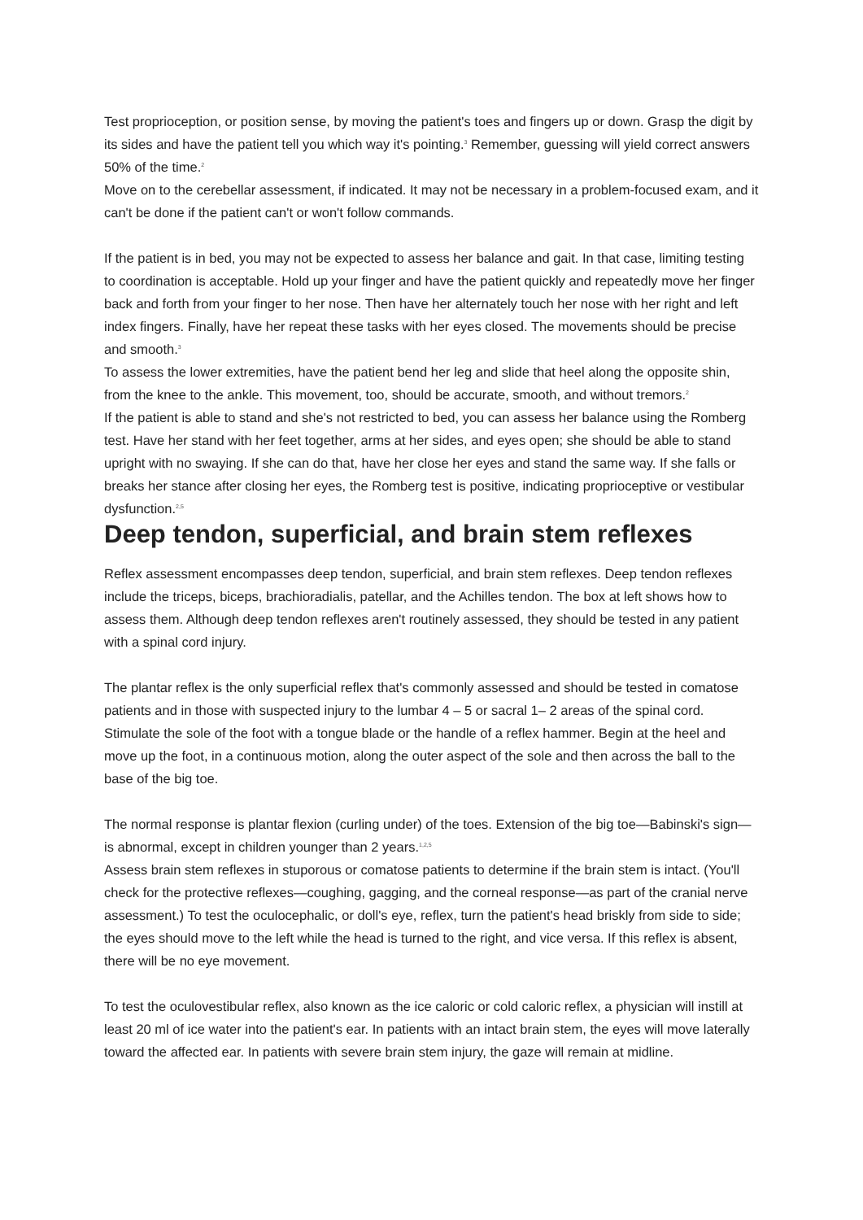Test proprioception, or position sense, by moving the patient's toes and fingers up or down. Grasp the digit by its sides and have the patient tell you which way it's pointing.<sup>3</sup> Remember, guessing will yield correct answers 50% of the time.<sup>2</sup>
Move on to the cerebellar assessment, if indicated. It may not be necessary in a problem-focused exam, and it can't be done if the patient can't or won't follow commands.
If the patient is in bed, you may not be expected to assess her balance and gait. In that case, limiting testing to coordination is acceptable. Hold up your finger and have the patient quickly and repeatedly move her finger back and forth from your finger to her nose. Then have her alternately touch her nose with her right and left index fingers. Finally, have her repeat these tasks with her eyes closed. The movements should be precise and smooth.<sup>3</sup>
To assess the lower extremities, have the patient bend her leg and slide that heel along the opposite shin, from the knee to the ankle. This movement, too, should be accurate, smooth, and without tremors.<sup>2</sup>
If the patient is able to stand and she's not restricted to bed, you can assess her balance using the Romberg test. Have her stand with her feet together, arms at her sides, and eyes open; she should be able to stand upright with no swaying. If she can do that, have her close her eyes and stand the same way. If she falls or breaks her stance after closing her eyes, the Romberg test is positive, indicating proprioceptive or vestibular dysfunction.<sup>2,5</sup>
Deep tendon, superficial, and brain stem reflexes
Reflex assessment encompasses deep tendon, superficial, and brain stem reflexes. Deep tendon reflexes include the triceps, biceps, brachioradialis, patellar, and the Achilles tendon. The box at left shows how to assess them. Although deep tendon reflexes aren't routinely assessed, they should be tested in any patient with a spinal cord injury.
The plantar reflex is the only superficial reflex that's commonly assessed and should be tested in comatose patients and in those with suspected injury to the lumbar 4 – 5 or sacral 1– 2 areas of the spinal cord. Stimulate the sole of the foot with a tongue blade or the handle of a reflex hammer. Begin at the heel and move up the foot, in a continuous motion, along the outer aspect of the sole and then across the ball to the base of the big toe.
The normal response is plantar flexion (curling under) of the toes. Extension of the big toe—Babinski's sign—is abnormal, except in children younger than 2 years.<sup>1,2,5</sup>
Assess brain stem reflexes in stuporous or comatose patients to determine if the brain stem is intact. (You'll check for the protective reflexes—coughing, gagging, and the corneal response—as part of the cranial nerve assessment.) To test the oculocephalic, or doll's eye, reflex, turn the patient's head briskly from side to side; the eyes should move to the left while the head is turned to the right, and vice versa. If this reflex is absent, there will be no eye movement.
To test the oculovestibular reflex, also known as the ice caloric or cold caloric reflex, a physician will instill at least 20 ml of ice water into the patient's ear. In patients with an intact brain stem, the eyes will move laterally toward the affected ear. In patients with severe brain stem injury, the gaze will remain at midline.